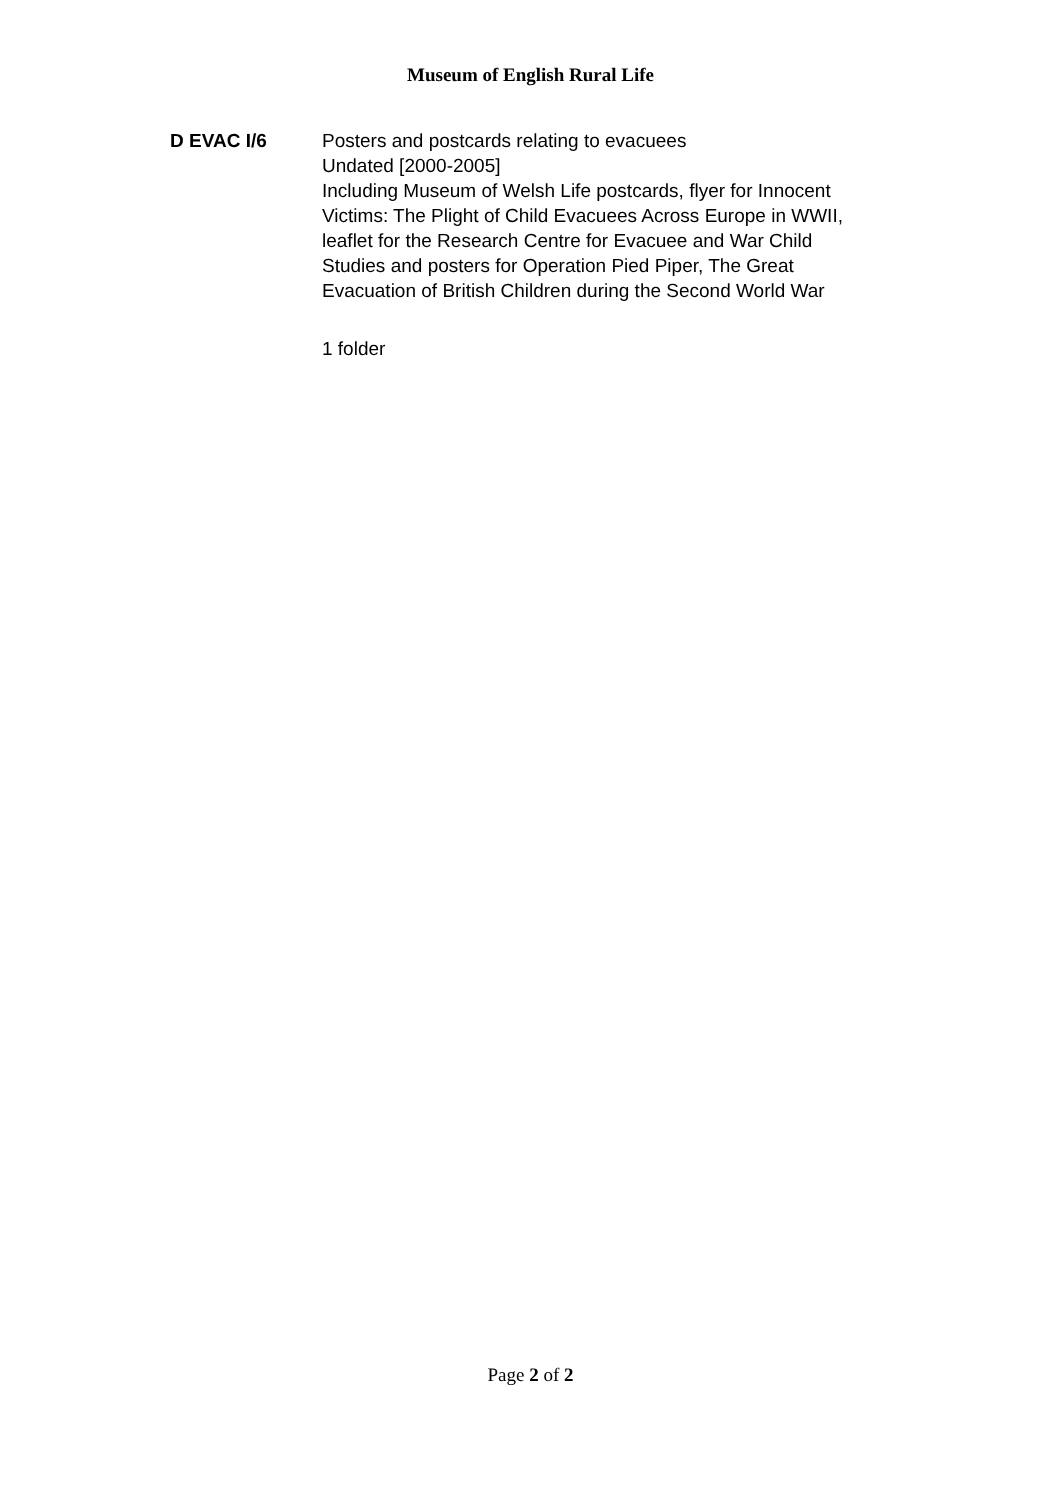Museum of English Rural Life
D EVAC I/6 Posters and postcards relating to evacuees
Undated [2000-2005]
Including Museum of Welsh Life postcards, flyer for Innocent
Victims: The Plight of Child Evacuees Across Europe in WWII,
leaflet for the Research Centre for Evacuee and War Child
Studies and posters for Operation Pied Piper, The Great
Evacuation of British Children during the Second World War
1 folder
Page 2 of 2